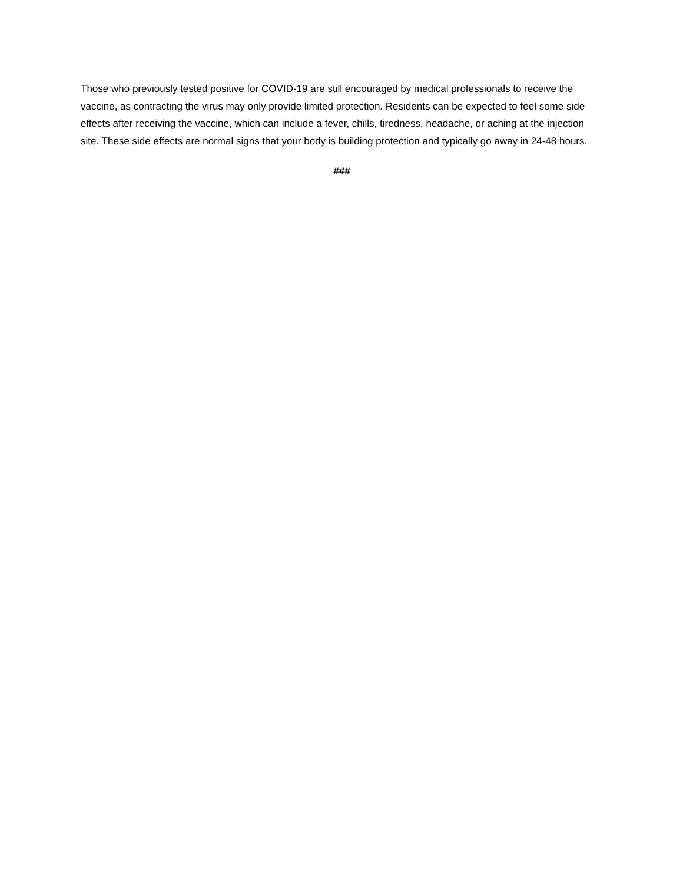Those who previously tested positive for COVID-19 are still encouraged by medical professionals to receive the vaccine, as contracting the virus may only provide limited protection. Residents can be expected to feel some side effects after receiving the vaccine, which can include a fever, chills, tiredness, headache, or aching at the injection site. These side effects are normal signs that your body is building protection and typically go away in 24-48 hours.
###